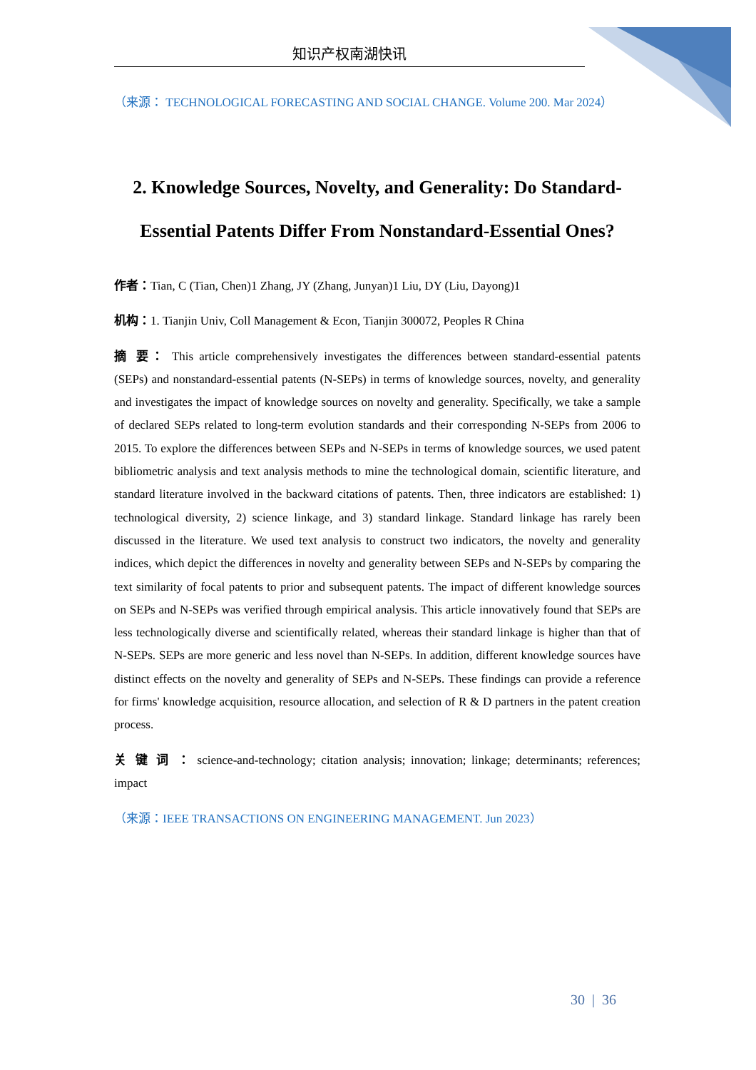知识产权南湖快讯
（来源： TECHNOLOGICAL FORECASTING AND SOCIAL CHANGE. Volume 200. Mar 2024）
2. Knowledge Sources, Novelty, and Generality: Do Standard-Essential Patents Differ From Nonstandard-Essential Ones?
作者：Tian, C (Tian, Chen)1 Zhang, JY (Zhang, Junyan)1 Liu, DY (Liu, Dayong)1
机构：1. Tianjin Univ, Coll Management & Econ, Tianjin 300072, Peoples R China
摘 要： This article comprehensively investigates the differences between standard-essential patents (SEPs) and nonstandard-essential patents (N-SEPs) in terms of knowledge sources, novelty, and generality and investigates the impact of knowledge sources on novelty and generality. Specifically, we take a sample of declared SEPs related to long-term evolution standards and their corresponding N-SEPs from 2006 to 2015. To explore the differences between SEPs and N-SEPs in terms of knowledge sources, we used patent bibliometric analysis and text analysis methods to mine the technological domain, scientific literature, and standard literature involved in the backward citations of patents. Then, three indicators are established: 1) technological diversity, 2) science linkage, and 3) standard linkage. Standard linkage has rarely been discussed in the literature. We used text analysis to construct two indicators, the novelty and generality indices, which depict the differences in novelty and generality between SEPs and N-SEPs by comparing the text similarity of focal patents to prior and subsequent patents. The impact of different knowledge sources on SEPs and N-SEPs was verified through empirical analysis. This article innovatively found that SEPs are less technologically diverse and scientifically related, whereas their standard linkage is higher than that of N-SEPs. SEPs are more generic and less novel than N-SEPs. In addition, different knowledge sources have distinct effects on the novelty and generality of SEPs and N-SEPs. These findings can provide a reference for firms' knowledge acquisition, resource allocation, and selection of R & D partners in the patent creation process.
关 键 词 ： science-and-technology; citation analysis; innovation; linkage; determinants; references; impact
（来源：IEEE TRANSACTIONS ON ENGINEERING MANAGEMENT. Jun 2023）
30 | 36